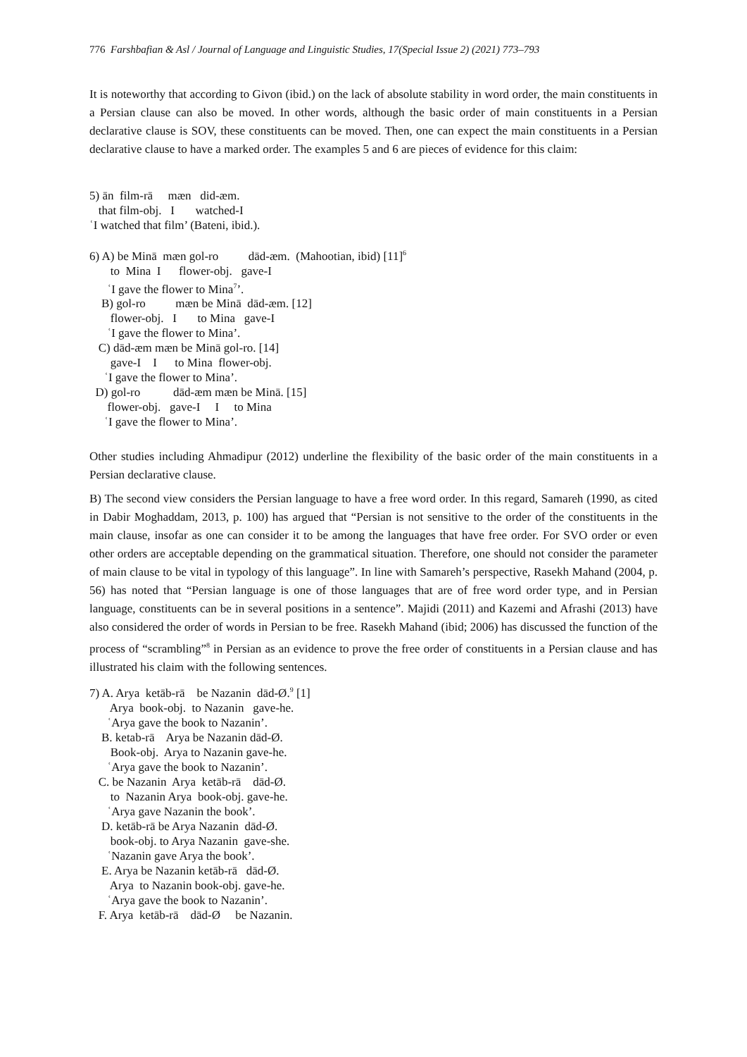776 Farshbafian & Asl / Journal of Language and Linguistic Studies, 17(Special Issue 2) (2021) 773–793
It is noteworthy that according to Givon (ibid.) on the lack of absolute stability in word order, the main constituents in a Persian clause can also be moved. In other words, although the basic order of main constituents in a Persian declarative clause is SOV, these constituents can be moved. Then, one can expect the main constituents in a Persian declarative clause to have a marked order. The examples 5 and 6 are pieces of evidence for this claim:
5) ān film-rā mæn did-æm. that film-obj. I watched-I ʿI watched that film’ (Bateni, ibid.).
6) A) be Minā mæn gol-ro dād-æm. (Mahootian, ibid) [11]<sup>6</sup> to Mina I flower-obj. gave-I ʿI gave the flower to Mina<sup>7</sup>’. B) gol-ro mæn be Minā dād-æm. [12] flower-obj. I to Mina gave-I ʿI gave the flower to Mina’. C) dād-æm mæn be Minā gol-ro. [14] gave-I I to Mina flower-obj. ʿI gave the flower to Mina’. D) gol-ro dād-æm mæn be Minā. [15] flower-obj. gave-I I to Mina ʿI gave the flower to Mina’.
Other studies including Ahmadipur (2012) underline the flexibility of the basic order of the main constituents in a Persian declarative clause.
B) The second view considers the Persian language to have a free word order. In this regard, Samareh (1990, as cited in Dabir Moghaddam, 2013, p. 100) has argued that “Persian is not sensitive to the order of the constituents in the main clause, insofar as one can consider it to be among the languages that have free order. For SVO order or even other orders are acceptable depending on the grammatical situation. Therefore, one should not consider the parameter of main clause to be vital in typology of this language”. In line with Samareh’s perspective, Rasekh Mahand (2004, p. 56) has noted that “Persian language is one of those languages that are of free word order type, and in Persian language, constituents can be in several positions in a sentence”. Majidi (2011) and Kazemi and Afrashi (2013) have also considered the order of words in Persian to be free. Rasekh Mahand (ibid; 2006) has discussed the function of the process of “scrambling”<sup>8</sup> in Persian as an evidence to prove the free order of constituents in a Persian clause and has illustrated his claim with the following sentences.
7) A. Arya ketāb-rā be Nazanin dād-Ø.<sup>9</sup> [1] Arya book-obj. to Nazanin gave-he. ʿArya gave the book to Nazanin’. B. ketab-rā Arya be Nazanin dād-Ø. Book-obj. Arya to Nazanin gave-he. ʿArya gave the book to Nazanin’. C. be Nazanin Arya ketāb-rā dād-Ø. to Nazanin Arya book-obj. gave-he. ʿArya gave Nazanin the book’. D. ketāb-rā be Arya Nazanin dād-Ø. book-obj. to Arya Nazanin gave-she. ʿNazanin gave Arya the book’. E. Arya be Nazanin ketāb-rā dād-Ø. Arya to Nazanin book-obj. gave-he. ʿArya gave the book to Nazanin’. F. Arya ketāb-rā dād-Ø be Nazanin.